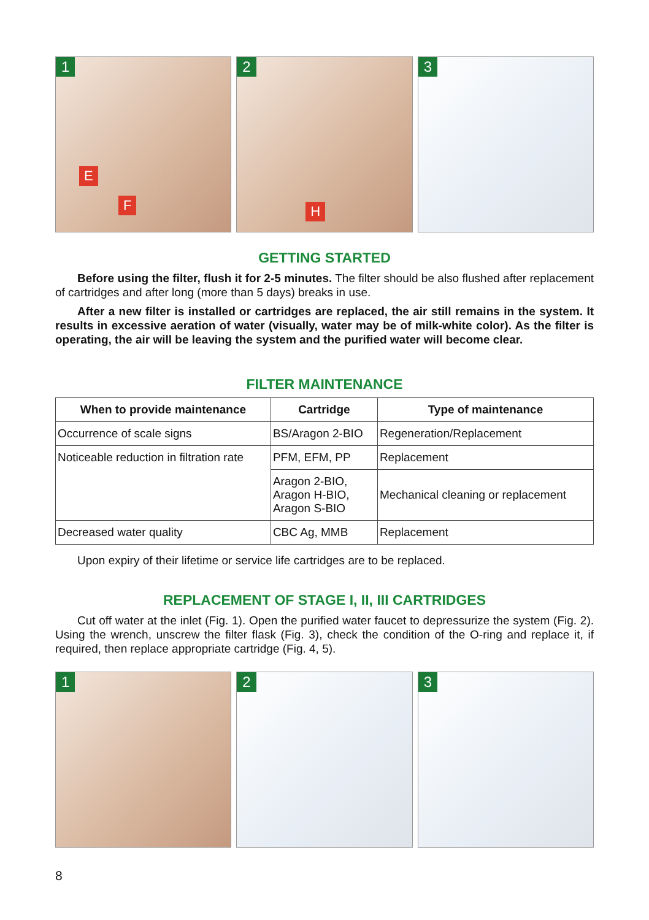1
E
F
2
H
3
GETTING STARTED
Before using the filter, flush it for 2-5 minutes. The filter should be also flushed after replacement of cartridges and after long (more than 5 days) breaks in use.
After a new filter is installed or cartridges are replaced, the air still remains in the system. It results in excessive aeration of water (visually, water may be of milk-white color). As the filter is operating, the air will be leaving the system and the purified water will become clear.
FILTER MAINTENANCE
| When to provide maintenance | Cartridge | Type of maintenance |
| --- | --- | --- |
| Occurrence of scale signs | BS/Aragon 2-BIO | Regeneration/Replacement |
| Noticeable reduction in filtration rate | PFM, EFM, PP | Replacement |
| | Aragon 2-BIO, Aragon H-BIO, Aragon S-BIO | Mechanical cleaning or replacement |
| Decreased water quality | CBC Ag, MMB | Replacement |
Upon expiry of their lifetime or service life cartridges are to be replaced.
REPLACEMENT OF STAGE I, II, III CARTRIDGES
Cut off water at the inlet (Fig. 1). Open the purified water faucet to depressurize the system (Fig. 2). Using the wrench, unscrew the filter flask (Fig. 3), check the condition of the O-ring and replace it, if required, then replace appropriate cartridge (Fig. 4, 5).
1
2
3
8